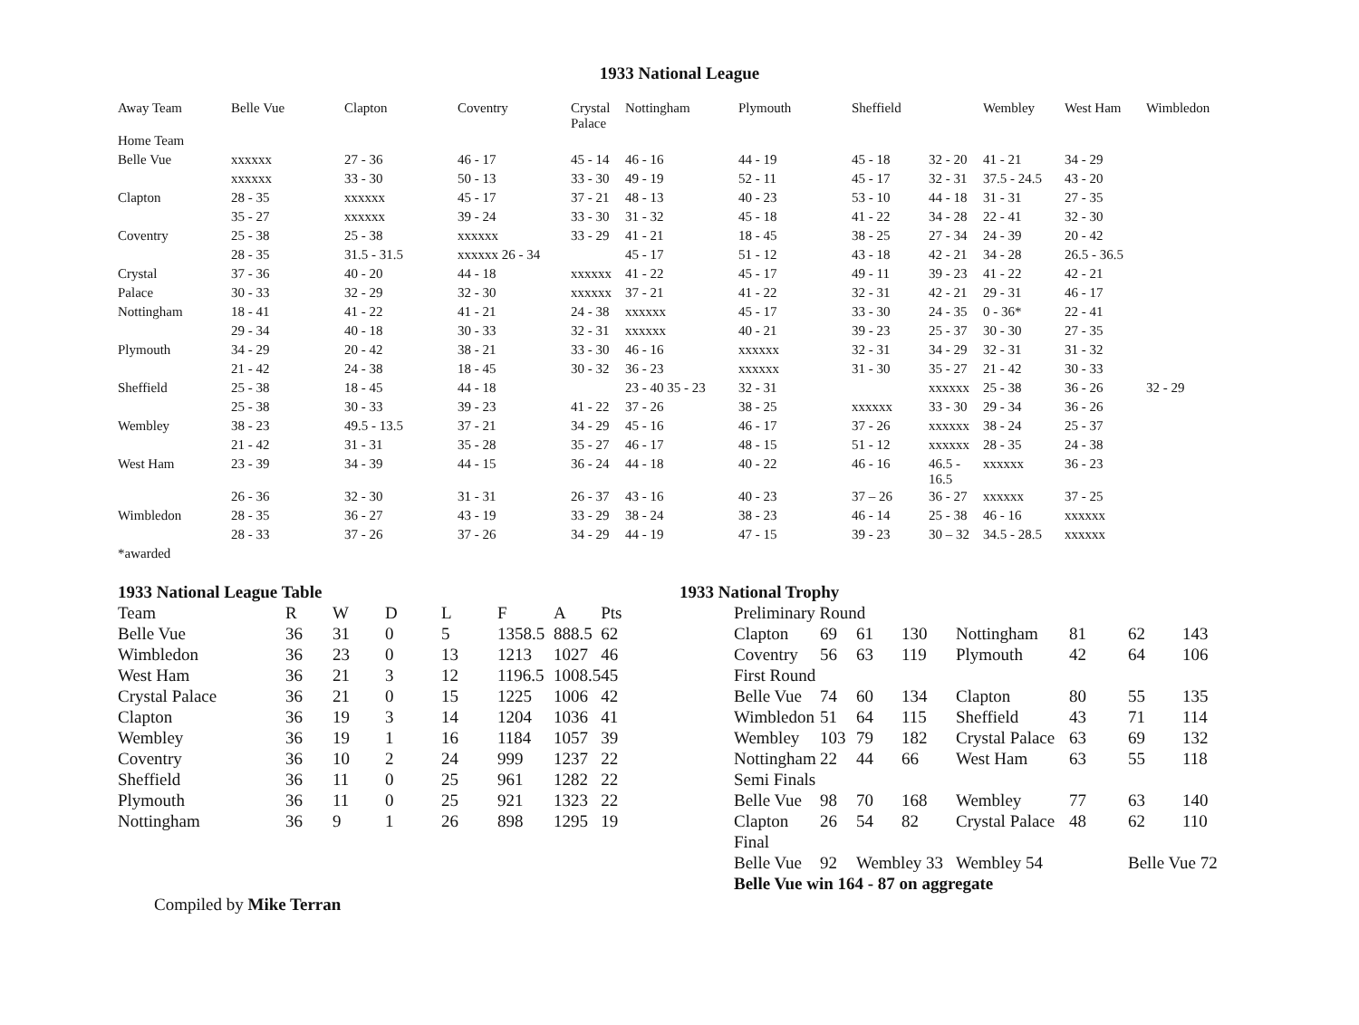1933 National League
| Away Team | Belle Vue | Clapton | Coventry | Crystal Palace | Nottingham | Plymouth | Sheffield | | Wembley | West Ham | Wimbledon |
| --- | --- | --- | --- | --- | --- | --- | --- | --- | --- | --- | --- |
| Home Team | | | | | | | | | | | |
| Belle Vue | xxxxxx | 27 - 36 | 46 - 17 | 45 - 14 | 46 - 16 | 44 - 19 | 45 - 18 | 32 - 20 | 41 - 21 | 34 - 29 | |
| | xxxxxx | 33 - 30 | 50 - 13 | 33 - 30 | 49 - 19 | 52 - 11 | 45 - 17 | 32 - 31 | 37.5 - 24.5 | 43 - 20 | |
| Clapton | 28 - 35 | xxxxxx | 45 - 17 | 37 - 21 | 48 - 13 | 40 - 23 | 53 - 10 | 44 - 18 | 31 - 31 | 27 - 35 | |
| | 35 - 27 | xxxxxx | 39 - 24 | 33 - 30 | 31 - 32 | 45 - 18 | 41 - 22 | 34 - 28 | 22 - 41 | 32 - 30 | |
| Coventry | 25 - 38 | 25 - 38 | xxxxxx | 33 - 29 | 41 - 21 | 18 - 45 | 38 - 25 | 27 - 34 | 24 - 39 | 20 - 42 | |
| | 28 - 35 | 31.5 - 31.5 | xxxxxx 26 - 34 | | 45 - 17 | 51 - 12 | 43 - 18 | 42 - 21 | 34 - 28 | 26.5 - 36.5 | |
| Crystal | 37 - 36 | 40 - 20 | 44 - 18 | xxxxxx | 41 - 22 | 45 - 17 | 49 - 11 | 39 - 23 | 41 - 22 | 42 - 21 | |
| Palace | 30 - 33 | 32 - 29 | 32 - 30 | xxxxxx | 37 - 21 | 41 - 22 | 32 - 31 | 42 - 21 | 29 - 31 | 46 - 17 | |
| Nottingham | 18 - 41 | 41 - 22 | 41 - 21 | 24 - 38 | xxxxxx | 45 - 17 | 33 - 30 | 24 - 35 | 0 - 36* | 22 - 41 | |
| | 29 - 34 | 40 - 18 | 30 - 33 | 32 - 31 | xxxxxx | 40 - 21 | 39 - 23 | 25 - 37 | 30 - 30 | 27 - 35 | |
| Plymouth | 34 - 29 | 20 - 42 | 38 - 21 | 33 - 30 | 46 - 16 | xxxxxx | 32 - 31 | 34 - 29 | 32 - 31 | 31 - 32 | |
| | 21 - 42 | 24 - 38 | 18 - 45 | 30 - 32 | 36 - 23 | xxxxxx | 31 - 30 | 35 - 27 | 21 - 42 | 30 - 33 | |
| Sheffield | 25 - 38 | 18 - 45 | 44 - 18 | | 23 - 40 35 - 23 | 32 - 31 | | xxxxxx | 25 - 38 | 36 - 26 | 32 - 29 |
| | 25 - 38 | 30 - 33 | 39 - 23 | 41 - 22 | 37 - 26 | 38 - 25 | xxxxxx | 33 - 30 | 29 - 34 | 36 - 26 | |
| Wembley | 38 - 23 | 49.5 - 13.5 | 37 - 21 | 34 - 29 | 45 - 16 | 46 - 17 | 37 - 26 | xxxxxx | 38 - 24 | 25 - 37 | |
| | 21 - 42 | 31 - 31 | 35 - 28 | 35 - 27 | 46 - 17 | 48 - 15 | 51 - 12 | xxxxxx | 28 - 35 | 24 - 38 | |
| West Ham | 23 - 39 | 34 - 39 | 44 - 15 | 36 - 24 | 44 - 18 | 40 - 22 | 46 - 16 | 46.5 - 16.5 | xxxxxx | 36 - 23 | |
| | 26 - 36 | 32 - 30 | 31 - 31 | 26 - 37 | 43 - 16 | 40 - 23 | 37 – 26 | 36 - 27 | xxxxxx | 37 - 25 | |
| Wimbledon | 28 - 35 | 36 - 27 | 43 - 19 | 33 - 29 | 38 - 24 | 38 - 23 | 46 - 14 | 25 - 38 | 46 - 16 | xxxxxx | |
| | 28 - 33 | 37 - 26 | 37 - 26 | 34 - 29 | 44 - 19 | 47 - 15 | 39 - 23 | 30 – 32 | 34.5 - 28.5 | xxxxxx | |
| *awarded | | | | | | | | | | | |
1933 National League Table
| Team | R | W | D | L | F | A | Pts |
| --- | --- | --- | --- | --- | --- | --- | --- |
| Belle Vue | 36 | 31 | 0 | 5 | 1358.5 | 888.5 | 62 |
| Wimbledon | 36 | 23 | 0 | 13 | 1213 | 1027 | 46 |
| West Ham | 36 | 21 | 3 | 12 | 1196.5 | 1008.5 | 45 |
| Crystal Palace | 36 | 21 | 0 | 15 | 1225 | 1006 | 42 |
| Clapton | 36 | 19 | 3 | 14 | 1204 | 1036 | 41 |
| Wembley | 36 | 19 | 1 | 16 | 1184 | 1057 | 39 |
| Coventry | 36 | 10 | 2 | 24 | 999 | 1237 | 22 |
| Sheffield | 36 | 11 | 0 | 25 | 961 | 1282 | 22 |
| Plymouth | 36 | 11 | 0 | 25 | 921 | 1323 | 22 |
| Nottingham | 36 | 9 | 1 | 26 | 898 | 1295 | 19 |
Compiled by Mike Terran
1933 National Trophy
| Preliminary Round | | | | | | | |
| Clapton | 69 | 61 | 130 | Nottingham | 81 | 62 | 143 |
| Coventry | 56 | 63 | 119 | Plymouth | 42 | 64 | 106 |
| First Round | | | | | | | |
| Belle Vue | 74 | 60 | 134 | Clapton | 80 | 55 | 135 |
| Wimbledon | 51 | 64 | 115 | Sheffield | 43 | 71 | 114 |
| Wembley | 103 | 79 | 182 | Crystal Palace | 63 | 69 | 132 |
| Nottingham | 22 | 44 | 66 | West Ham | 63 | 55 | 118 |
| Semi Finals | | | | | | | |
| Belle Vue | 98 | 70 | 168 | Wembley | 77 | 63 | 140 |
| Clapton | 26 | 54 | 82 | Crystal Palace | 48 | 62 | 110 |
| Final | | | | | | | |
| Belle Vue | 92 | Wembley 33 | | Wembley 54 | | Belle Vue 72 | |
| Belle Vue win 164 - 87 on aggregate | | | | | | | |